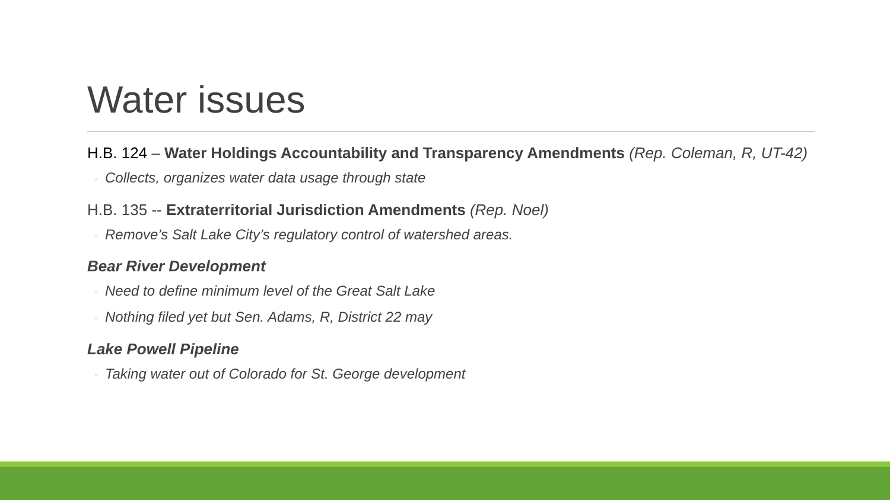Water issues
H.B. 124 – Water Holdings Accountability and Transparency Amendments (Rep. Coleman, R, UT-42)
◦ Collects, organizes water data usage through state
H.B. 135 -- Extraterritorial Jurisdiction Amendments (Rep. Noel)
◦ Remove’s Salt Lake City’s regulatory control of watershed areas.
Bear River Development
◦ Need to define minimum level of the Great Salt Lake
◦ Nothing filed yet but Sen. Adams, R, District 22 may
Lake Powell Pipeline
◦ Taking water out of Colorado for St. George development